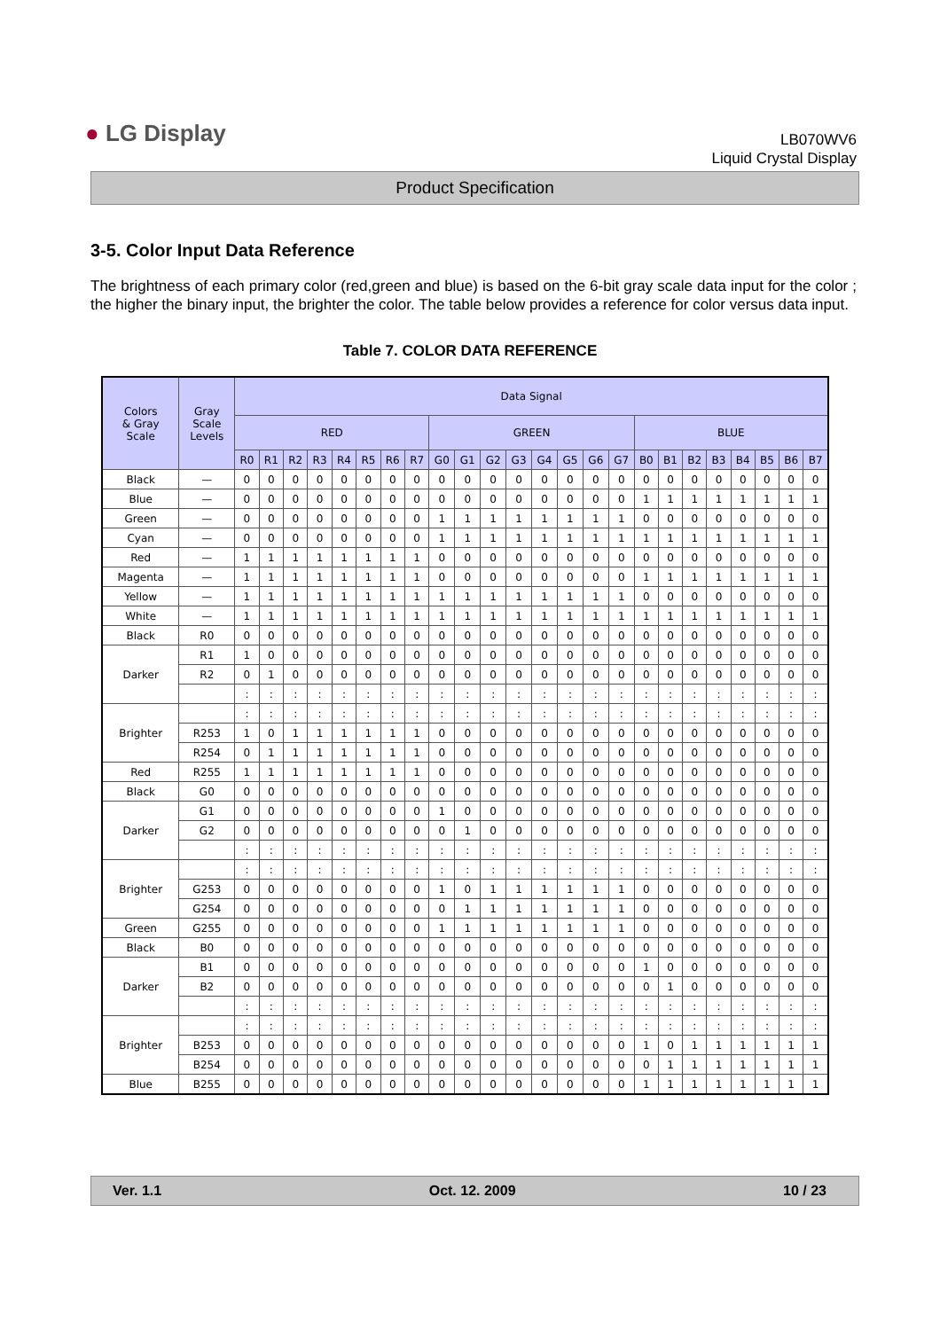● LG Display
LB070WV6
Liquid Crystal Display
Product Specification
3-5. Color Input Data Reference
The brightness of each primary color (red,green and blue) is based on the 6-bit gray scale data input for the color ; the higher the binary input, the brighter the color. The table below provides a reference for color versus data input.
Table 7. COLOR DATA REFERENCE
| Colors & Gray Scale | Gray Scale Levels | Data Signal | | | | | | | | | | | | | | | | | | | | | | | |
| --- | --- | --- | --- | --- | --- | --- | --- | --- | --- | --- | --- | --- | --- | --- | --- | --- | --- | --- | --- | --- | --- | --- | --- | --- | --- |
| | | RED | | | | | | | | GREEN | | | | | | | | BLUE | | | | | | | |
| | | R0 | R1 | R2 | R3 | R4 | R5 | R6 | R7 | G0 | G1 | G2 | G3 | G4 | G5 | G6 | G7 | B0 | B1 | B2 | B3 | B4 | B5 | B6 | B7 |
| Black | — | 0 | 0 | 0 | 0 | 0 | 0 | 0 | 0 | 0 | 0 | 0 | 0 | 0 | 0 | 0 | 0 | 0 | 0 | 0 | 0 | 0 | 0 | 0 | 0 |
| Blue | — | 0 | 0 | 0 | 0 | 0 | 0 | 0 | 0 | 0 | 0 | 0 | 0 | 0 | 0 | 0 | 0 | 1 | 1 | 1 | 1 | 1 | 1 | 1 | 1 |
| Green | — | 0 | 0 | 0 | 0 | 0 | 0 | 0 | 0 | 1 | 1 | 1 | 1 | 1 | 1 | 1 | 1 | 0 | 0 | 0 | 0 | 0 | 0 | 0 | 0 |
| Cyan | — | 0 | 0 | 0 | 0 | 0 | 0 | 0 | 0 | 1 | 1 | 1 | 1 | 1 | 1 | 1 | 1 | 1 | 1 | 1 | 1 | 1 | 1 | 1 | 1 |
| Red | — | 1 | 1 | 1 | 1 | 1 | 1 | 1 | 1 | 0 | 0 | 0 | 0 | 0 | 0 | 0 | 0 | 0 | 0 | 0 | 0 | 0 | 0 | 0 | 0 |
| Magenta | — | 1 | 1 | 1 | 1 | 1 | 1 | 1 | 1 | 0 | 0 | 0 | 0 | 0 | 0 | 0 | 0 | 1 | 1 | 1 | 1 | 1 | 1 | 1 | 1 |
| Yellow | — | 1 | 1 | 1 | 1 | 1 | 1 | 1 | 1 | 1 | 1 | 1 | 1 | 1 | 1 | 1 | 1 | 0 | 0 | 0 | 0 | 0 | 0 | 0 | 0 |
| White | — | 1 | 1 | 1 | 1 | 1 | 1 | 1 | 1 | 1 | 1 | 1 | 1 | 1 | 1 | 1 | 1 | 1 | 1 | 1 | 1 | 1 | 1 | 1 | 1 |
| Black | R0 | 0 | 0 | 0 | 0 | 0 | 0 | 0 | 0 | 0 | 0 | 0 | 0 | 0 | 0 | 0 | 0 | 0 | 0 | 0 | 0 | 0 | 0 | 0 | 0 |
| Darker | R1 | 1 | 0 | 0 | 0 | 0 | 0 | 0 | 0 | 0 | 0 | 0 | 0 | 0 | 0 | 0 | 0 | 0 | 0 | 0 | 0 | 0 | 0 | 0 | 0 |
| | R2 | 0 | 1 | 0 | 0 | 0 | 0 | 0 | 0 | 0 | 0 | 0 | 0 | 0 | 0 | 0 | 0 | 0 | 0 | 0 | 0 | 0 | 0 | 0 | 0 |
| | | : | : | : | : | : | : | : | : | : | : | : | : | : | : | : | : | : | : | : | : | : | : | : | : |
| Brighter | | : | : | : | : | : | : | : | : | : | : | : | : | : | : | : | : | : | : | : | : | : | : | : | : |
| | R253 | 1 | 0 | 1 | 1 | 1 | 1 | 1 | 1 | 0 | 0 | 0 | 0 | 0 | 0 | 0 | 0 | 0 | 0 | 0 | 0 | 0 | 0 | 0 | 0 |
| | R254 | 0 | 1 | 1 | 1 | 1 | 1 | 1 | 1 | 0 | 0 | 0 | 0 | 0 | 0 | 0 | 0 | 0 | 0 | 0 | 0 | 0 | 0 | 0 | 0 |
| Red | R255 | 1 | 1 | 1 | 1 | 1 | 1 | 1 | 1 | 0 | 0 | 0 | 0 | 0 | 0 | 0 | 0 | 0 | 0 | 0 | 0 | 0 | 0 | 0 | 0 |
| Black | G0 | 0 | 0 | 0 | 0 | 0 | 0 | 0 | 0 | 0 | 0 | 0 | 0 | 0 | 0 | 0 | 0 | 0 | 0 | 0 | 0 | 0 | 0 | 0 | 0 |
| Darker | G1 | 0 | 0 | 0 | 0 | 0 | 0 | 0 | 0 | 1 | 0 | 0 | 0 | 0 | 0 | 0 | 0 | 0 | 0 | 0 | 0 | 0 | 0 | 0 | 0 |
| | G2 | 0 | 0 | 0 | 0 | 0 | 0 | 0 | 0 | 0 | 1 | 0 | 0 | 0 | 0 | 0 | 0 | 0 | 0 | 0 | 0 | 0 | 0 | 0 | 0 |
| | | : | : | : | : | : | : | : | : | : | : | : | : | : | : | : | : | : | : | : | : | : | : | : | : |
| Brighter | | : | : | : | : | : | : | : | : | : | : | : | : | : | : | : | : | : | : | : | : | : | : | : | : |
| | G253 | 0 | 0 | 0 | 0 | 0 | 0 | 0 | 0 | 1 | 0 | 1 | 1 | 1 | 1 | 1 | 1 | 0 | 0 | 0 | 0 | 0 | 0 | 0 | 0 |
| | G254 | 0 | 0 | 0 | 0 | 0 | 0 | 0 | 0 | 0 | 1 | 1 | 1 | 1 | 1 | 1 | 1 | 0 | 0 | 0 | 0 | 0 | 0 | 0 | 0 |
| Green | G255 | 0 | 0 | 0 | 0 | 0 | 0 | 0 | 0 | 1 | 1 | 1 | 1 | 1 | 1 | 1 | 1 | 0 | 0 | 0 | 0 | 0 | 0 | 0 | 0 |
| Black | B0 | 0 | 0 | 0 | 0 | 0 | 0 | 0 | 0 | 0 | 0 | 0 | 0 | 0 | 0 | 0 | 0 | 0 | 0 | 0 | 0 | 0 | 0 | 0 | 0 |
| Darker | B1 | 0 | 0 | 0 | 0 | 0 | 0 | 0 | 0 | 0 | 0 | 0 | 0 | 0 | 0 | 0 | 0 | 1 | 0 | 0 | 0 | 0 | 0 | 0 | 0 |
| | B2 | 0 | 0 | 0 | 0 | 0 | 0 | 0 | 0 | 0 | 0 | 0 | 0 | 0 | 0 | 0 | 0 | 0 | 1 | 0 | 0 | 0 | 0 | 0 | 0 |
| | | : | : | : | : | : | : | : | : | : | : | : | : | : | : | : | : | : | : | : | : | : | : | : | : |
| Brighter | | : | : | : | : | : | : | : | : | : | : | : | : | : | : | : | : | : | : | : | : | : | : | : | : |
| | B253 | 0 | 0 | 0 | 0 | 0 | 0 | 0 | 0 | 0 | 0 | 0 | 0 | 0 | 0 | 0 | 0 | 1 | 0 | 1 | 1 | 1 | 1 | 1 | 1 |
| | B254 | 0 | 0 | 0 | 0 | 0 | 0 | 0 | 0 | 0 | 0 | 0 | 0 | 0 | 0 | 0 | 0 | 0 | 1 | 1 | 1 | 1 | 1 | 1 | 1 |
| Blue | B255 | 0 | 0 | 0 | 0 | 0 | 0 | 0 | 0 | 0 | 0 | 0 | 0 | 0 | 0 | 0 | 0 | 1 | 1 | 1 | 1 | 1 | 1 | 1 | 1 |
Ver. 1.1 Oct. 12. 2009 10 / 23